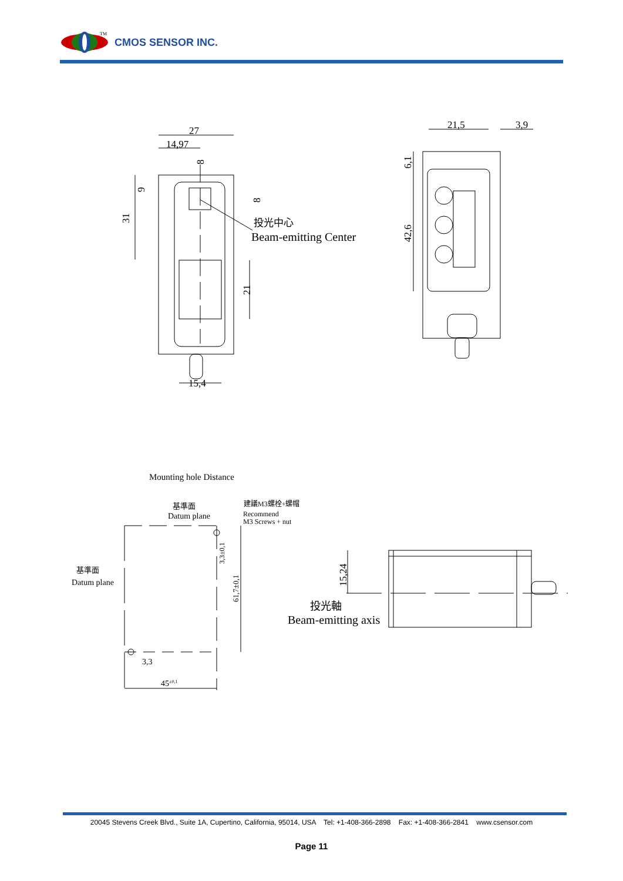TM
CMOS SENSOR INC.
27
14,97
15,4
21,5
3,9
投光中心
Beam-emitting Center
31
9
8
8
21
6,1
42,6
Mounting hole Distance
基準面
Datum plane
建議M3螺栓+螺帽
Recommend
M3 Screws + nut
基準面
Datum plane
3,3
45±0,1
投光軸
Beam-emitting axis
3,3±0,1
61,7±0,1
15,24
20045 Stevens Creek Blvd., Suite 1A, Cupertino, California, 95014, USA Tel: +1-408-366-2898 Fax: +1-408-366-2841 www.csensor.com
Page 11